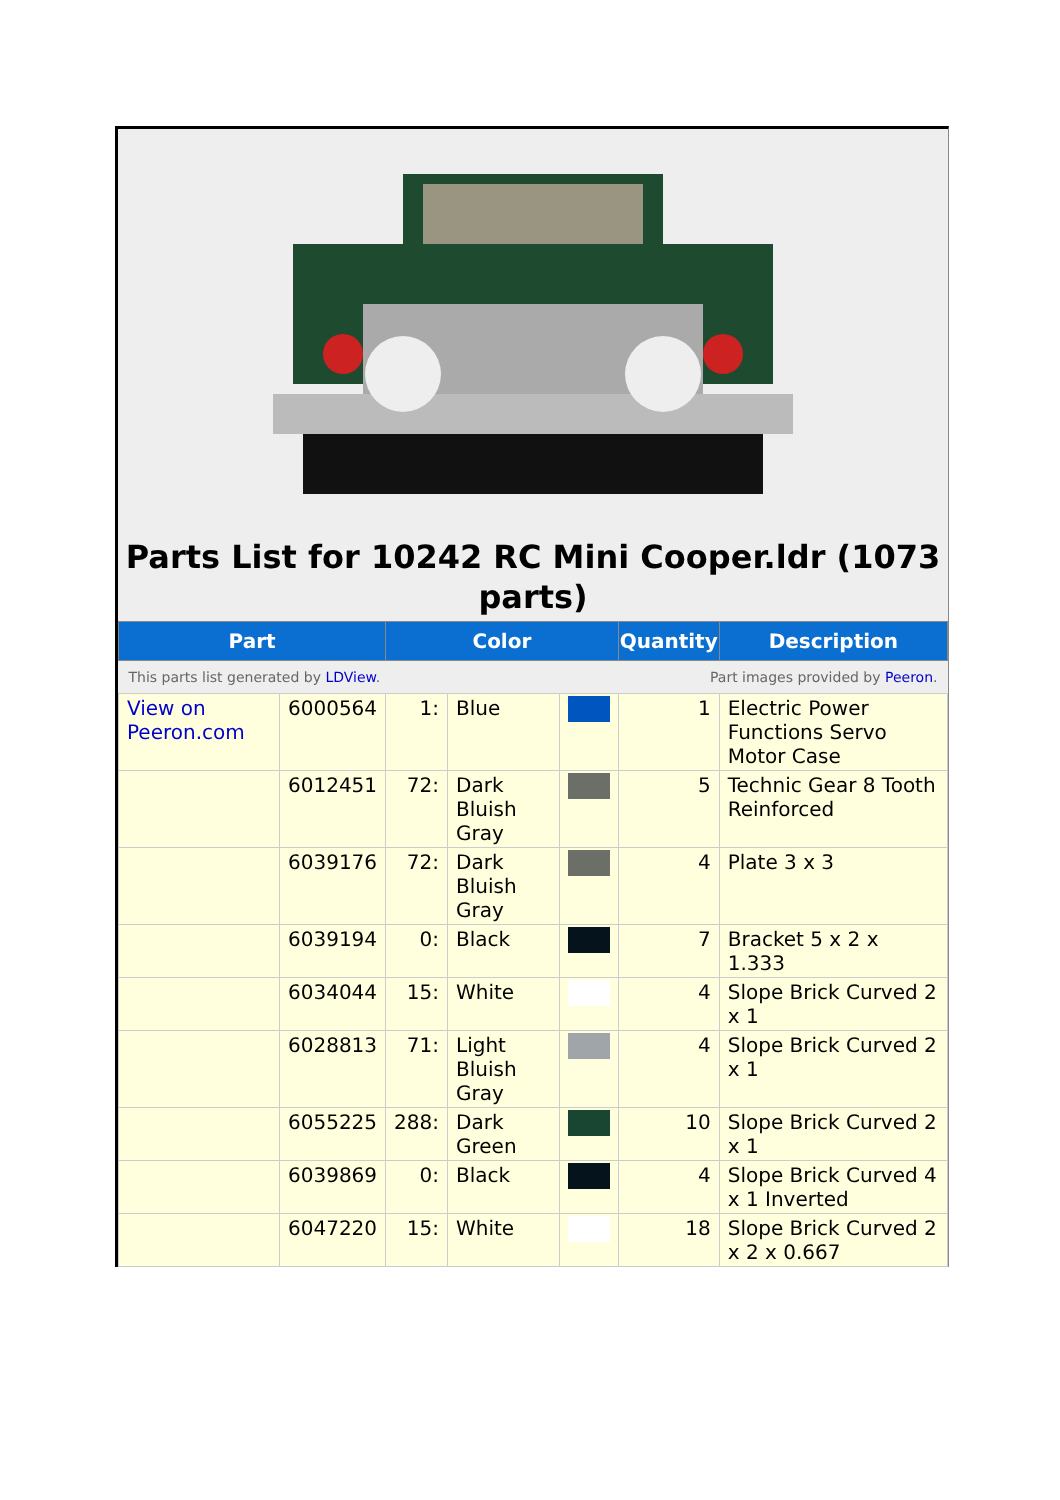Parts List for 10242 RC Mini Cooper.ldr (1073 parts)
| Part | | Color | | | Quantity | Description |
| --- | --- | --- | --- | --- | --- | --- |
| This parts list generated by LDView . | | | | Part images provided by Peeron . | | |
| View on Peeron.com | 6000564 | 1: | Blue | | 1 | Electric Power Functions Servo Motor Case |
| | 6012451 | 72: | Dark Bluish Gray | | 5 | Technic Gear 8 Tooth Reinforced |
| | 6039176 | 72: | Dark Bluish Gray | | 4 | Plate 3 x 3 |
| | 6039194 | 0: | Black | | 7 | Bracket 5 x 2 x 1.333 |
| | 6034044 | 15: | White | | 4 | Slope Brick Curved 2 x 1 |
| | 6028813 | 71: | Light Bluish Gray | | 4 | Slope Brick Curved 2 x 1 |
| | 6055225 | 288: | Dark Green | | 10 | Slope Brick Curved 2 x 1 |
| | 6039869 | 0: | Black | | 4 | Slope Brick Curved 4 x 1 Inverted |
| | 6047220 | 15: | White | | 18 | Slope Brick Curved 2 x 2 x 0.667 |